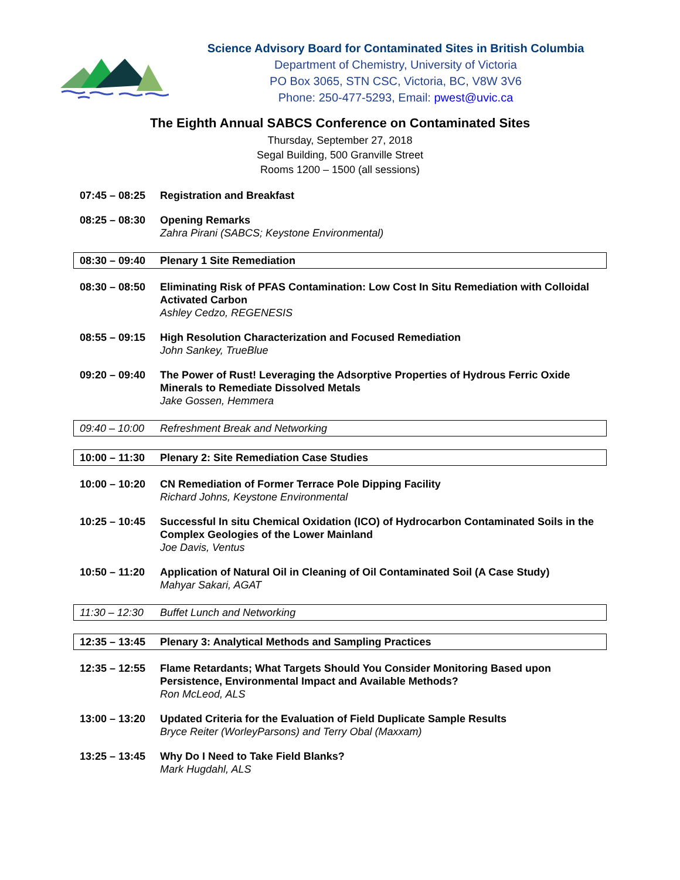Science Advisory Board for Contaminated Sites in British Columbia
Department of Chemistry, University of Victoria
PO Box 3065, STN CSC, Victoria, BC, V8W 3V6
Phone: 250-477-5293, Email: pwest@uvic.ca
The Eighth Annual SABCS Conference on Contaminated Sites
Thursday, September 27, 2018
Segal Building, 500 Granville Street
Rooms 1200 – 1500 (all sessions)
07:45 – 08:25
Registration and Breakfast
08:25 – 08:30
Opening Remarks
Zahra Pirani (SABCS; Keystone Environmental)
08:30 – 09:40
Plenary 1 Site Remediation
08:30 – 08:50
Eliminating Risk of PFAS Contamination: Low Cost In Situ Remediation with Colloidal Activated Carbon
Ashley Cedzo, REGENESIS
08:55 – 09:15
High Resolution Characterization and Focused Remediation
John Sankey, TrueBlue
09:20 – 09:40
The Power of Rust! Leveraging the Adsorptive Properties of Hydrous Ferric Oxide Minerals to Remediate Dissolved Metals
Jake Gossen, Hemmera
09:40 – 10:00
Refreshment Break and Networking
10:00 – 11:30
Plenary 2: Site Remediation Case Studies
10:00 – 10:20
CN Remediation of Former Terrace Pole Dipping Facility
Richard Johns, Keystone Environmental
10:25 – 10:45
Successful In situ Chemical Oxidation (ICO) of Hydrocarbon Contaminated Soils in the Complex Geologies of the Lower Mainland
Joe Davis, Ventus
10:50 – 11:20
Application of Natural Oil in Cleaning of Oil Contaminated Soil (A Case Study)
Mahyar Sakari, AGAT
11:30 – 12:30
Buffet Lunch and Networking
12:35 – 13:45
Plenary 3: Analytical Methods and Sampling Practices
12:35 – 12:55
Flame Retardants; What Targets Should You Consider Monitoring Based upon Persistence, Environmental Impact and Available Methods?
Ron McLeod, ALS
13:00 – 13:20
Updated Criteria for the Evaluation of Field Duplicate Sample Results
Bryce Reiter (WorleyParsons) and Terry Obal (Maxxam)
13:25 – 13:45
Why Do I Need to Take Field Blanks?
Mark Hugdahl, ALS